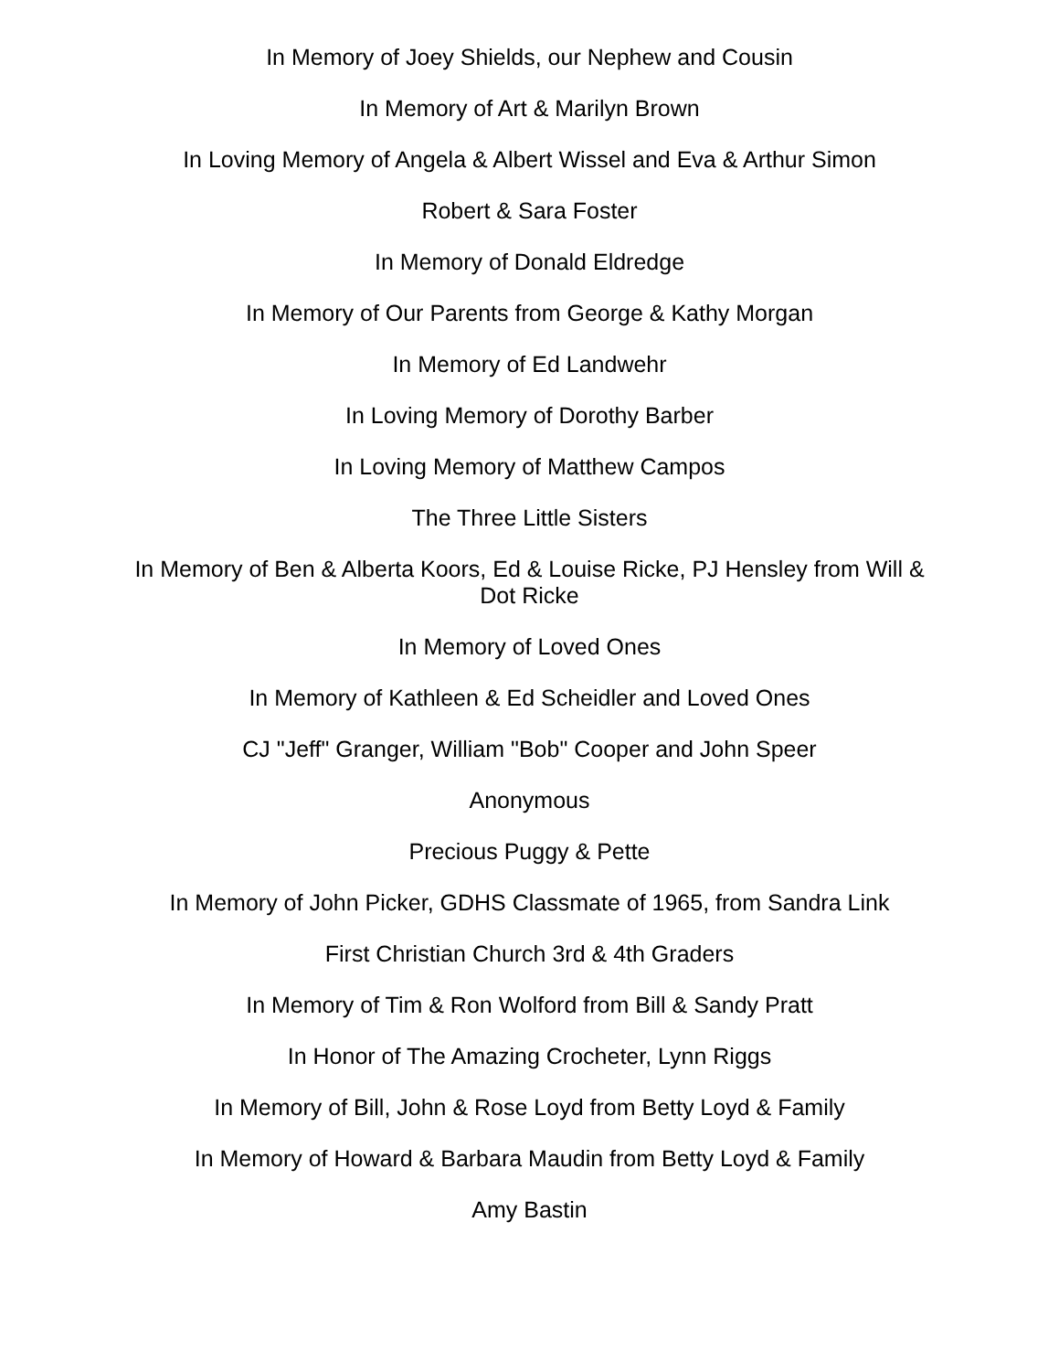In Memory of Joey Shields, our Nephew and Cousin
In Memory of Art & Marilyn Brown
In Loving Memory of Angela & Albert Wissel and Eva & Arthur Simon
Robert & Sara Foster
In Memory of Donald Eldredge
In Memory of Our Parents from George & Kathy Morgan
In Memory of Ed Landwehr
In Loving Memory of Dorothy Barber
In Loving Memory of Matthew Campos
The Three Little Sisters
In Memory of Ben & Alberta Koors, Ed & Louise Ricke, PJ Hensley from Will & Dot Ricke
In Memory of Loved Ones
In Memory of Kathleen & Ed Scheidler and Loved Ones
CJ "Jeff" Granger, William "Bob" Cooper and John Speer
Anonymous
Precious Puggy & Pette
In Memory of John Picker, GDHS Classmate of 1965, from Sandra Link
First Christian Church 3rd & 4th Graders
In Memory of Tim & Ron Wolford from Bill & Sandy Pratt
In Honor of The Amazing Crocheter, Lynn Riggs
In Memory of Bill, John & Rose Loyd from Betty Loyd & Family
In Memory of Howard & Barbara Maudin from Betty Loyd & Family
Amy Bastin